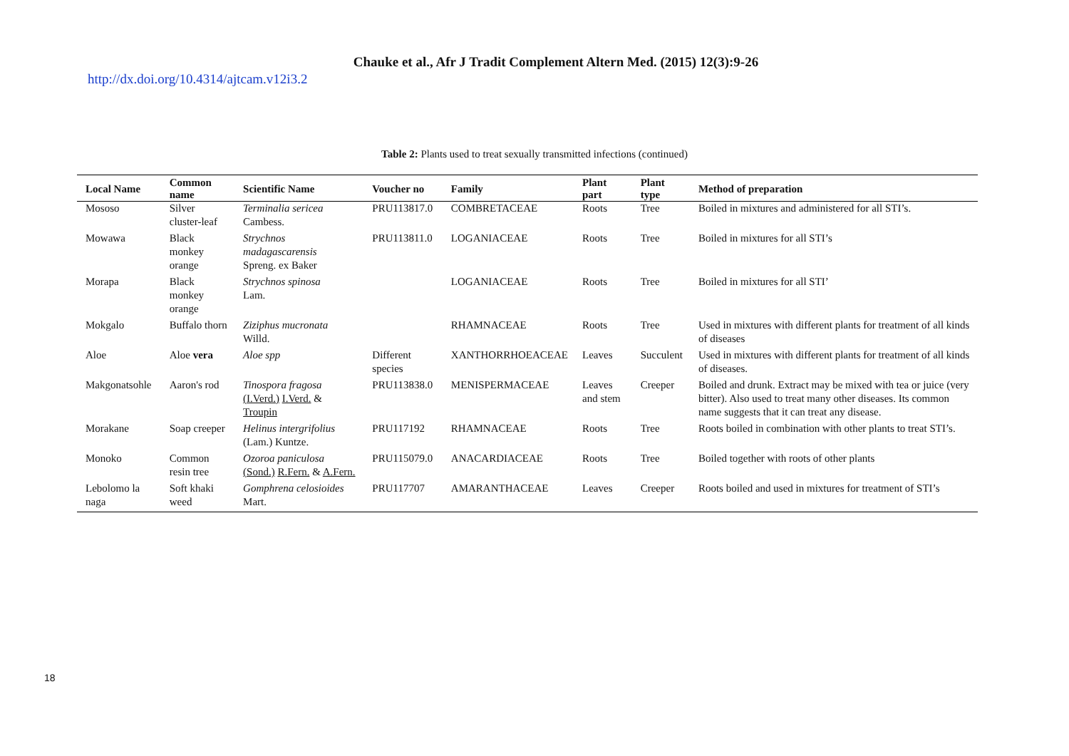Chauke et al., Afr J Tradit Complement Altern Med. (2015) 12(3):9-26
http://dx.doi.org/10.4314/ajtcam.v12i3.2
Table 2: Plants used to treat sexually transmitted infections (continued)
| Local Name | Common name | Scientific Name | Voucher no | Family | Plant part | Plant type | Method of preparation |
| --- | --- | --- | --- | --- | --- | --- | --- |
| Mososo | Silver cluster-leaf | Terminalia sericea Cambess. | PRU113817.0 | COMBRETACEAE | Roots | Tree | Boiled in mixtures and administered for all STI’s. |
| Mowawa | Black monkey orange | Strychnos madagascarensis Spreng. ex Baker | PRU113811.0 | LOGANIACEAE | Roots | Tree | Boiled in mixtures for all STI’s |
| Morapa | Black monkey orange | Strychnos spinosa Lam. | | LOGANIACEAE | Roots | Tree | Boiled in mixtures for all STI’ |
| Mokgalo | Buffalo thorn | Ziziphus mucronata Willd. | | RHAMNACEAE | Roots | Tree | Used in mixtures with different plants for treatment of all kinds of diseases |
| Aloe | Aloe vera | Aloe spp | Different species | XANTHORRHOEACEAE | Leaves | Succulent | Used in mixtures with different plants for treatment of all kinds of diseases. |
| Makgonatsohle | Aaron's rod | Tinospora fragosa (I.Verd.) I.Verd. & Troupin | PRU113838.0 | MENISPERMACEAE | Leaves and stem | Creeper | Boiled and drunk. Extract may be mixed with tea or juice (very bitter). Also used to treat many other diseases. Its common name suggests that it can treat any disease. |
| Morakane | Soap creeper | Helinus intergrifolius (Lam.) Kuntze. | PRU117192 | RHAMNACEAE | Roots | Tree | Roots boiled in combination with other plants to treat STI’s. |
| Monoko | Common resin tree | Ozoroa paniculosa (Sond.) R.Fern. & A.Fern. | PRU115079.0 | ANACARDIACEAE | Roots | Tree | Boiled together with roots of other plants |
| Lebolomo la naga | Soft khaki weed | Gomphrena celosioides Mart. | PRU117707 | AMARANTHACEAE | Leaves | Creeper | Roots boiled and used in mixtures for treatment of STI’s |
18